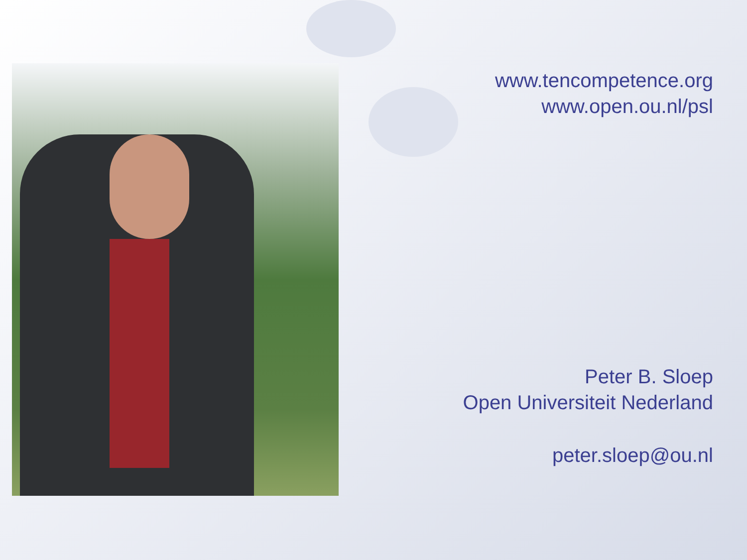www.tencompetence.org
www.open.ou.nl/psl
Peter B. Sloep
Open Universiteit Nederland
peter.sloep@ou.nl